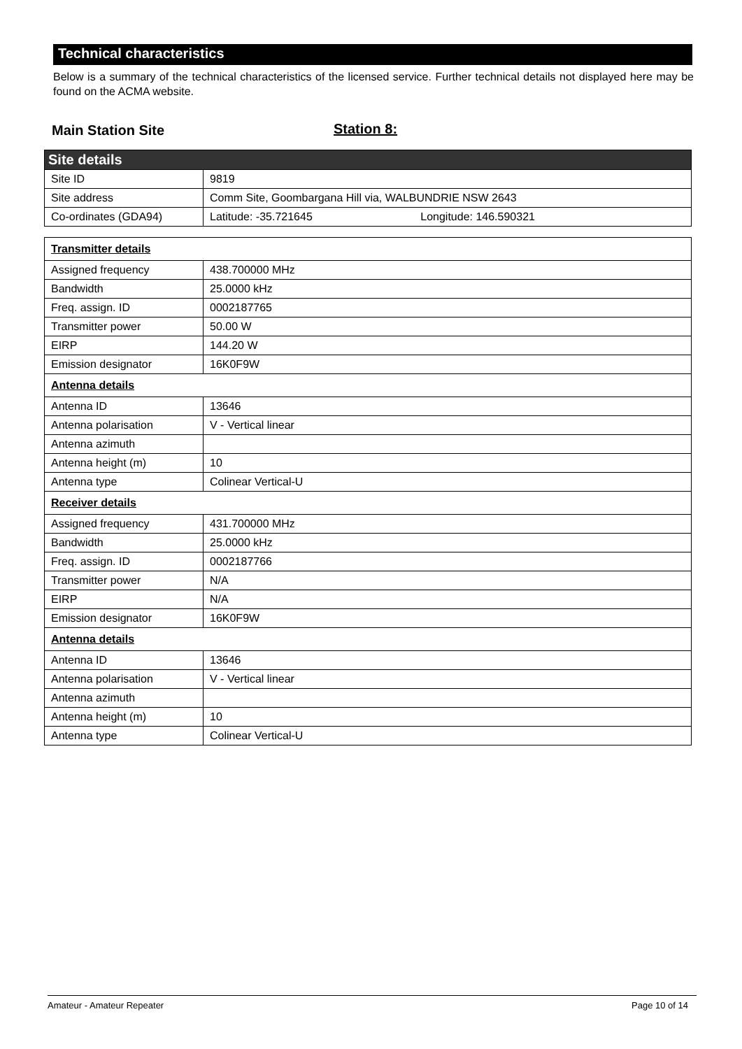Technical characteristics
Below is a summary of the technical characteristics of the licensed service. Further technical details not displayed here may be found on the ACMA website.
Main Station Site Station 8:
| Site details | |
| Site ID | 9819 |
| Site address | Comm Site, Goombargana Hill via, WALBUNDRIE NSW 2643 |
| Co-ordinates (GDA94) | Latitude: -35.721645 Longitude: 146.590321 |
| Transmitter details | |
| Assigned frequency | 438.700000 MHz |
| Bandwidth | 25.0000 kHz |
| Freq. assign. ID | 0002187765 |
| Transmitter power | 50.00 W |
| EIRP | 144.20 W |
| Emission designator | 16K0F9W |
| Antenna details | |
| Antenna ID | 13646 |
| Antenna polarisation | V - Vertical linear |
| Antenna azimuth | |
| Antenna height (m) | 10 |
| Antenna type | Colinear Vertical-U |
| Receiver details | |
| Assigned frequency | 431.700000 MHz |
| Bandwidth | 25.0000 kHz |
| Freq. assign. ID | 0002187766 |
| Transmitter power | N/A |
| EIRP | N/A |
| Emission designator | 16K0F9W |
| Antenna details | |
| Antenna ID | 13646 |
| Antenna polarisation | V - Vertical linear |
| Antenna azimuth | |
| Antenna height (m) | 10 |
| Antenna type | Colinear Vertical-U |
Amateur - Amateur Repeater Page 10 of 14